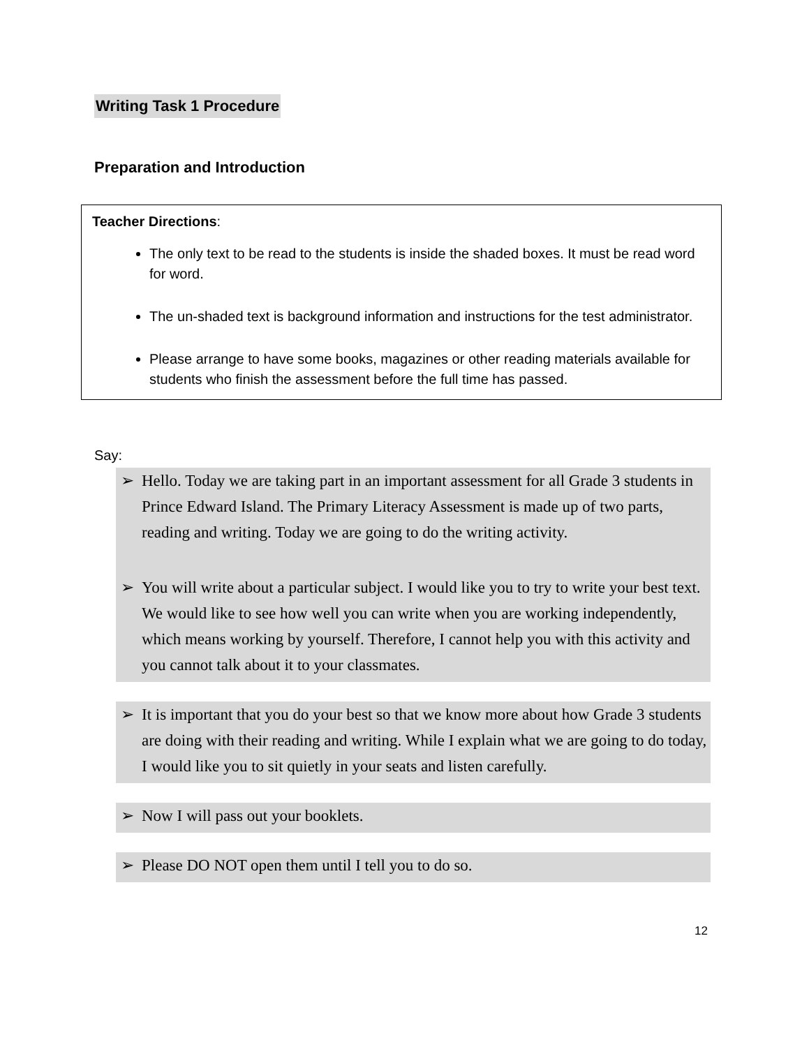Writing Task 1 Procedure
Preparation and Introduction
Teacher Directions:
The only text to be read to the students is inside the shaded boxes. It must be read word for word.
The un-shaded text is background information and instructions for the test administrator.
Please arrange to have some books, magazines or other reading materials available for students who finish the assessment before the full time has passed.
Say:
➢ Hello. Today we are taking part in an important assessment for all Grade 3 students in Prince Edward Island. The Primary Literacy Assessment is made up of two parts, reading and writing. Today we are going to do the writing activity.
➢ You will write about a particular subject. I would like you to try to write your best text. We would like to see how well you can write when you are working independently, which means working by yourself. Therefore, I cannot help you with this activity and you cannot talk about it to your classmates.
➢ It is important that you do your best so that we know more about how Grade 3 students are doing with their reading and writing. While I explain what we are going to do today, I would like you to sit quietly in your seats and listen carefully.
➢ Now I will pass out your booklets.
➢ Please DO NOT open them until I tell you to do so.
12